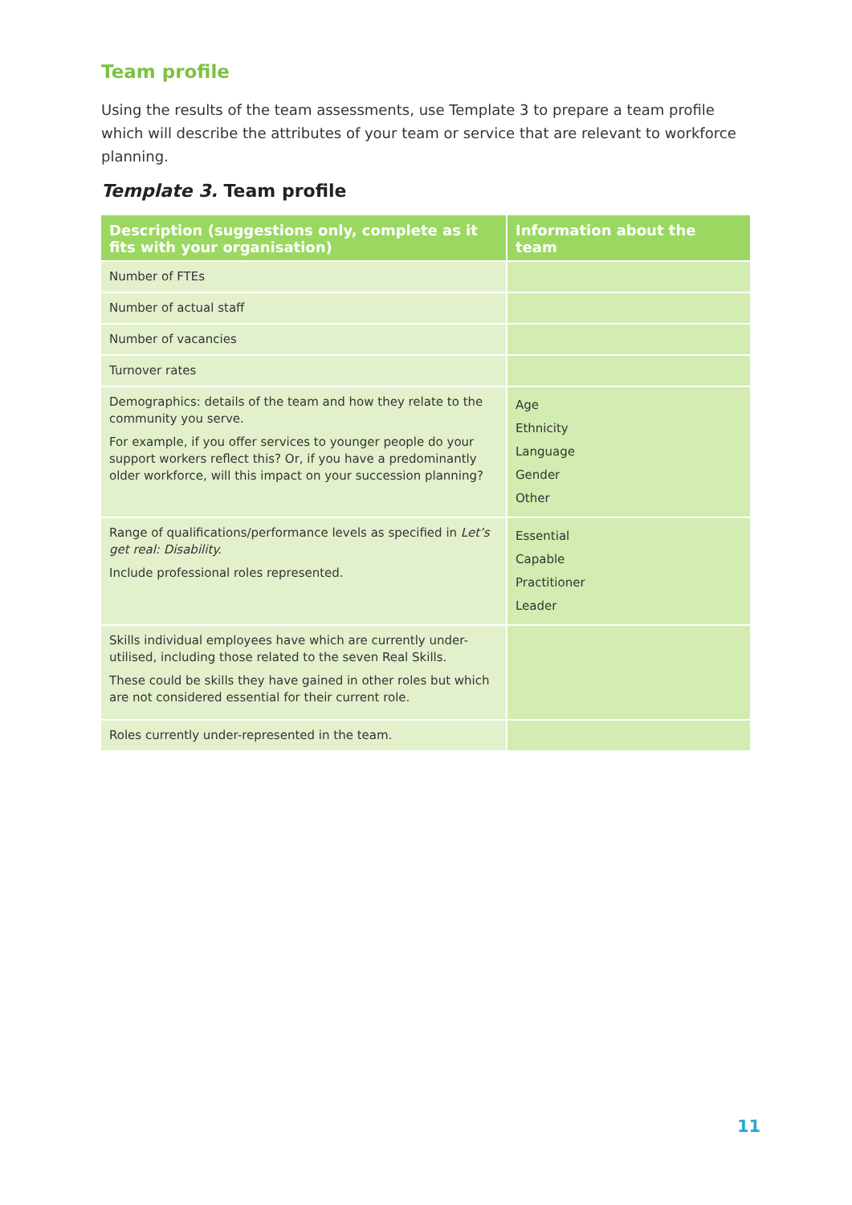Team profile
Using the results of the team assessments, use Template 3 to prepare a team profile which will describe the attributes of your team or service that are relevant to workforce planning.
Template 3. Team profile
| Description (suggestions only, complete as it fits with your organisation) | Information about the team |
| --- | --- |
| Number of FTEs | |
| Number of actual staff | |
| Number of vacancies | |
| Turnover rates | |
| Demographics: details of the team and how they relate to the community you serve. For example, if you offer services to younger people do your support workers reflect this? Or, if you have a predominantly older workforce, will this impact on your succession planning? | Age Ethnicity Language Gender Other |
| Range of qualifications/performance levels as specified in Let’s get real: Disability. Include professional roles represented. | Essential Capable Practitioner Leader |
| Skills individual employees have which are currently under-utilised, including those related to the seven Real Skills. These could be skills they have gained in other roles but which are not considered essential for their current role. | |
| Roles currently under-represented in the team. | |
11